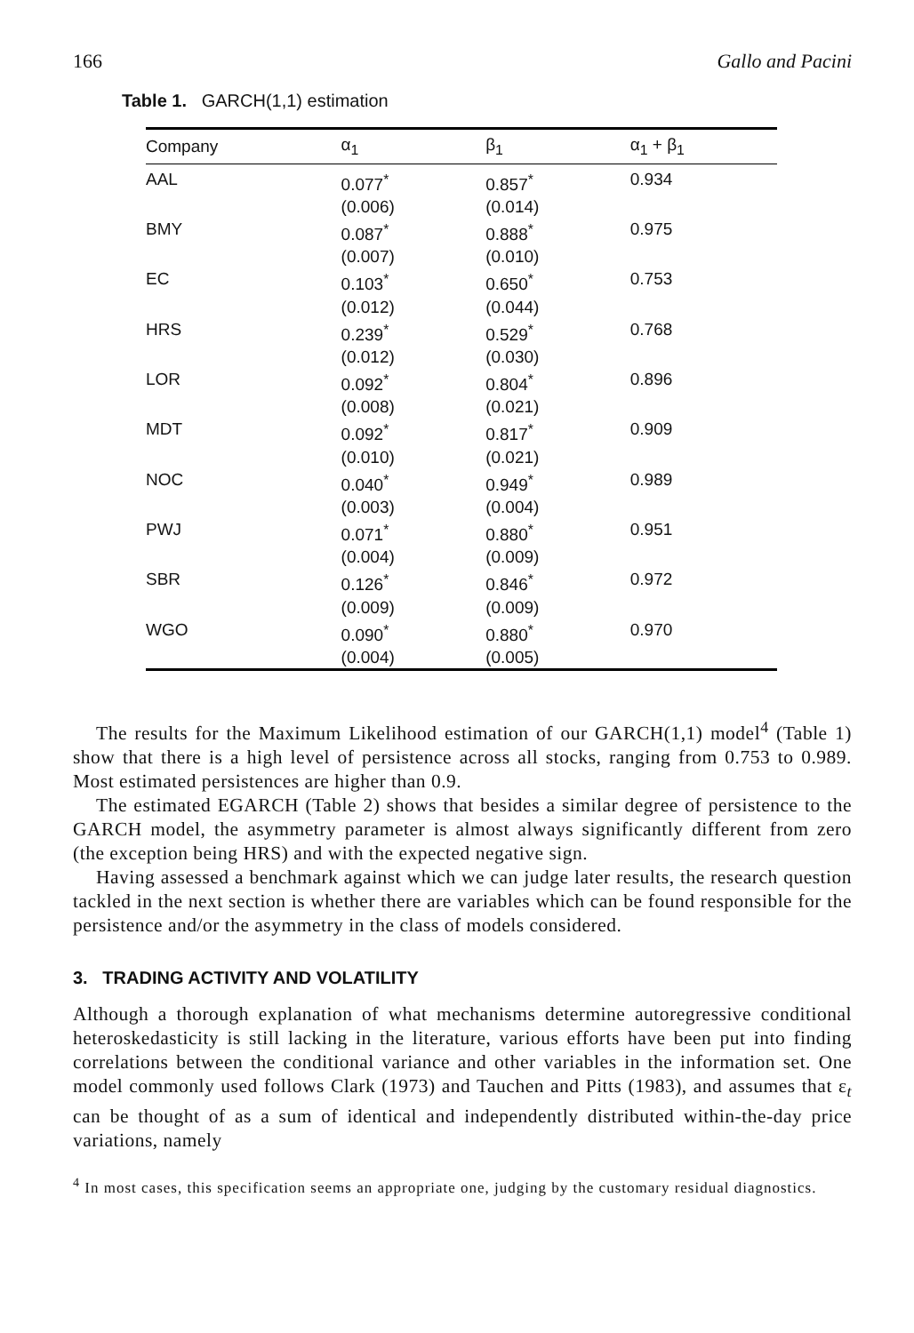166 Gallo and Pacini
Table 1. GARCH(1,1) estimation
| Company | α<sub>1</sub> | β<sub>1</sub> | α<sub>1</sub> + β<sub>1</sub> |
| --- | --- | --- | --- |
| AAL | 0.077<sup>*</sup> (0.006) | 0.857<sup>*</sup> (0.014) | 0.934 |
| BMY | 0.087<sup>*</sup> (0.007) | 0.888<sup>*</sup> (0.010) | 0.975 |
| EC | 0.103<sup>*</sup> (0.012) | 0.650<sup>*</sup> (0.044) | 0.753 |
| HRS | 0.239<sup>*</sup> (0.012) | 0.529<sup>*</sup> (0.030) | 0.768 |
| LOR | 0.092<sup>*</sup> (0.008) | 0.804<sup>*</sup> (0.021) | 0.896 |
| MDT | 0.092<sup>*</sup> (0.010) | 0.817<sup>*</sup> (0.021) | 0.909 |
| NOC | 0.040<sup>*</sup> (0.003) | 0.949<sup>*</sup> (0.004) | 0.989 |
| PWJ | 0.071<sup>*</sup> (0.004) | 0.880<sup>*</sup> (0.009) | 0.951 |
| SBR | 0.126<sup>*</sup> (0.009) | 0.846<sup>*</sup> (0.009) | 0.972 |
| WGO | 0.090<sup>*</sup> (0.004) | 0.880<sup>*</sup> (0.005) | 0.970 |
The results for the Maximum Likelihood estimation of our GARCH(1,1) model<sup>4</sup> (Table 1) show that there is a high level of persistence across all stocks, ranging from 0.753 to 0.989. Most estimated persistences are higher than 0.9.
The estimated EGARCH (Table 2) shows that besides a similar degree of persistence to the GARCH model, the asymmetry parameter is almost always significantly different from zero (the exception being HRS) and with the expected negative sign.
Having assessed a benchmark against which we can judge later results, the research question tackled in the next section is whether there are variables which can be found responsible for the persistence and/or the asymmetry in the class of models considered.
3. TRADING ACTIVITY AND VOLATILITY
Although a thorough explanation of what mechanisms determine autoregressive conditional heteroskedasticity is still lacking in the literature, various efforts have been put into finding correlations between the conditional variance and other variables in the information set. One model commonly used follows Clark (1973) and Tauchen and Pitts (1983), and assumes that ε<sub>t</sub> can be thought of as a sum of identical and independently distributed within-the-day price variations, namely
<sup>4</sup> In most cases, this specification seems an appropriate one, judging by the customary residual diagnostics.